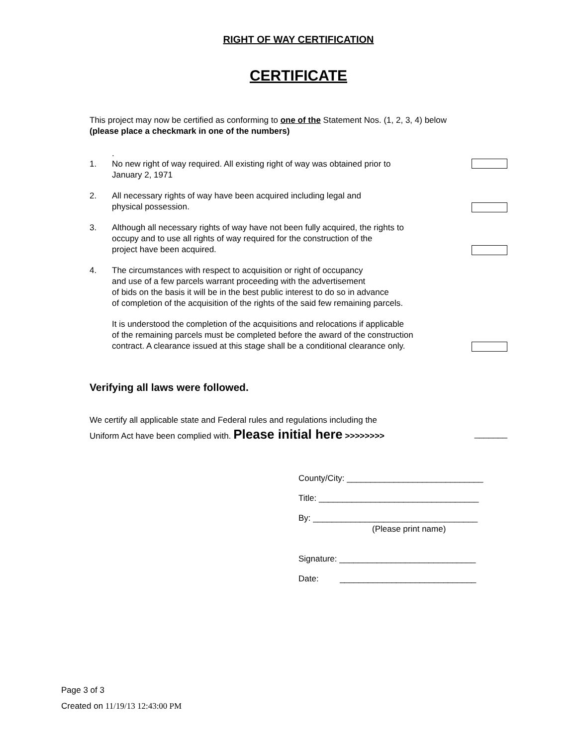RIGHT OF WAY CERTIFICATION
CERTIFICATE
This project may now be certified as conforming to one of the Statement Nos. (1, 2, 3, 4) below
(please place a checkmark in one of the numbers)
.
1. No new right of way required. All existing right of way was obtained prior to
January 2, 1971
2. All necessary rights of way have been acquired including legal and
physical possession.
3. Although all necessary rights of way have not been fully acquired, the rights to
occupy and to use all rights of way required for the construction of the
project have been acquired.
4. The circumstances with respect to acquisition or right of occupancy
and use of a few parcels warrant proceeding with the advertisement
of bids on the basis it will be in the best public interest to do so in advance
of completion of the acquisition of the rights of the said few remaining parcels.
It is understood the completion of the acquisitions and relocations if applicable
of the remaining parcels must be completed before the award of the construction
contract. A clearance issued at this stage shall be a conditional clearance only.
Verifying all laws were followed.
We certify all applicable state and Federal rules and regulations including the
Uniform Act have been complied with. Please initial here >>>>>>>> _______
County/City: _____________________________
Title: __________________________________
By: ___________________________________
(Please print name)
Signature: _____________________________
Date: _____________________________
Page 3 of 3
Created on 11/19/13 12:43:00 PM